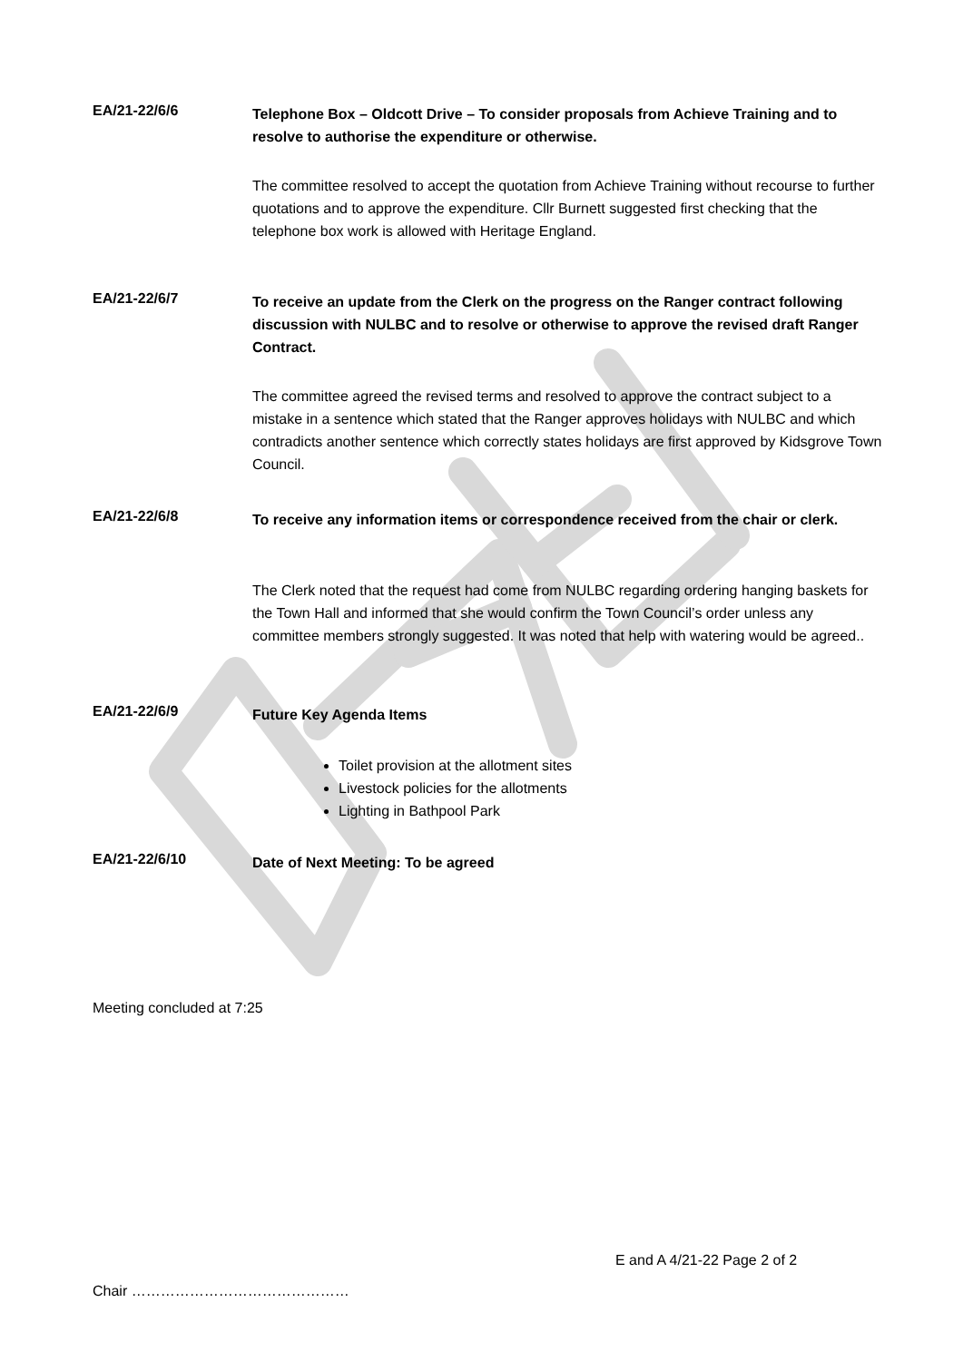EA/21-22/6/6
Telephone Box – Oldcott Drive – To consider proposals from Achieve Training and to resolve to authorise the expenditure or otherwise.
The committee resolved to accept the quotation from Achieve Training without recourse to further quotations and to approve the expenditure. Cllr Burnett suggested first checking that the telephone box work is allowed with Heritage England.
EA/21-22/6/7
To receive an update from the Clerk on the progress on the Ranger contract following discussion with NULBC and to resolve or otherwise to approve the revised draft Ranger Contract.
The committee agreed the revised terms and resolved to approve the contract subject to a mistake in a sentence which stated that the Ranger approves holidays with NULBC and which contradicts another sentence which correctly states holidays are first approved by Kidsgrove Town Council.
EA/21-22/6/8
To receive any information items or correspondence received from the chair or clerk.
The Clerk noted that the request had come from NULBC regarding ordering hanging baskets for the Town Hall and informed that she would confirm the Town Council’s order unless any committee members strongly suggested. It was noted that help with watering would be agreed..
EA/21-22/6/9
Future Key Agenda Items
Toilet provision at the allotment sites
Livestock policies for the allotments
Lighting in Bathpool Park
EA/21-22/6/10
Date of Next Meeting: To be agreed
Meeting concluded at 7:25
E and A 4/21-22 Page 2 of 2
Chair ………………………………………